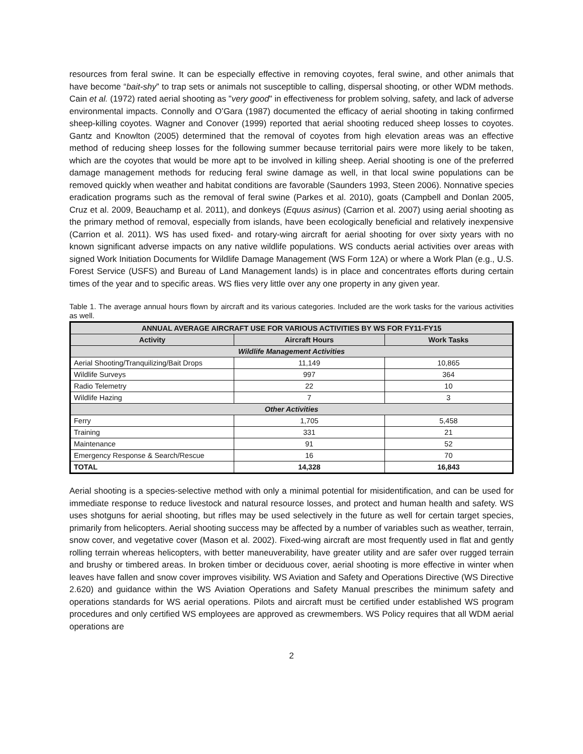resources from feral swine. It can be especially effective in removing coyotes, feral swine, and other animals that have become “bait-shy” to trap sets or animals not susceptible to calling, dispersal shooting, or other WDM methods. Cain et al. (1972) rated aerial shooting as "very good" in effectiveness for problem solving, safety, and lack of adverse environmental impacts. Connolly and O’Gara (1987) documented the efficacy of aerial shooting in taking confirmed sheep-killing coyotes. Wagner and Conover (1999) reported that aerial shooting reduced sheep losses to coyotes. Gantz and Knowlton (2005) determined that the removal of coyotes from high elevation areas was an effective method of reducing sheep losses for the following summer because territorial pairs were more likely to be taken, which are the coyotes that would be more apt to be involved in killing sheep. Aerial shooting is one of the preferred damage management methods for reducing feral swine damage as well, in that local swine populations can be removed quickly when weather and habitat conditions are favorable (Saunders 1993, Steen 2006). Nonnative species eradication programs such as the removal of feral swine (Parkes et al. 2010), goats (Campbell and Donlan 2005, Cruz et al. 2009, Beauchamp et al. 2011), and donkeys (Equus asinus) (Carrion et al. 2007) using aerial shooting as the primary method of removal, especially from islands, have been ecologically beneficial and relatively inexpensive (Carrion et al. 2011). WS has used fixed- and rotary-wing aircraft for aerial shooting for over sixty years with no known significant adverse impacts on any native wildlife populations. WS conducts aerial activities over areas with signed Work Initiation Documents for Wildlife Damage Management (WS Form 12A) or where a Work Plan (e.g., U.S. Forest Service (USFS) and Bureau of Land Management lands) is in place and concentrates efforts during certain times of the year and to specific areas. WS flies very little over any one property in any given year.
Table 1. The average annual hours flown by aircraft and its various categories. Included are the work tasks for the various activities as well.
| ANNUAL AVERAGE AIRCRAFT USE FOR VARIOUS ACTIVITIES BY WS FOR FY11-FY15 | | |
| --- | --- | --- |
| Activity | Aircraft Hours | Work Tasks |
| Wildlife Management Activities | | |
| Aerial Shooting/Tranquilizing/Bait Drops | 11,149 | 10,865 |
| Wildlife Surveys | 997 | 364 |
| Radio Telemetry | 22 | 10 |
| Wildlife Hazing | 7 | 3 |
| Other Activities | | |
| Ferry | 1,705 | 5,458 |
| Training | 331 | 21 |
| Maintenance | 91 | 52 |
| Emergency Response & Search/Rescue | 16 | 70 |
| TOTAL | 14,328 | 16,843 |
Aerial shooting is a species-selective method with only a minimal potential for misidentification, and can be used for immediate response to reduce livestock and natural resource losses, and protect and human health and safety. WS uses shotguns for aerial shooting, but rifles may be used selectively in the future as well for certain target species, primarily from helicopters. Aerial shooting success may be affected by a number of variables such as weather, terrain, snow cover, and vegetative cover (Mason et al. 2002). Fixed-wing aircraft are most frequently used in flat and gently rolling terrain whereas helicopters, with better maneuverability, have greater utility and are safer over rugged terrain and brushy or timbered areas. In broken timber or deciduous cover, aerial shooting is more effective in winter when leaves have fallen and snow cover improves visibility. WS Aviation and Safety and Operations Directive (WS Directive 2.620) and guidance within the WS Aviation Operations and Safety Manual prescribes the minimum safety and operations standards for WS aerial operations. Pilots and aircraft must be certified under established WS program procedures and only certified WS employees are approved as crewmembers. WS Policy requires that all WDM aerial operations are
2